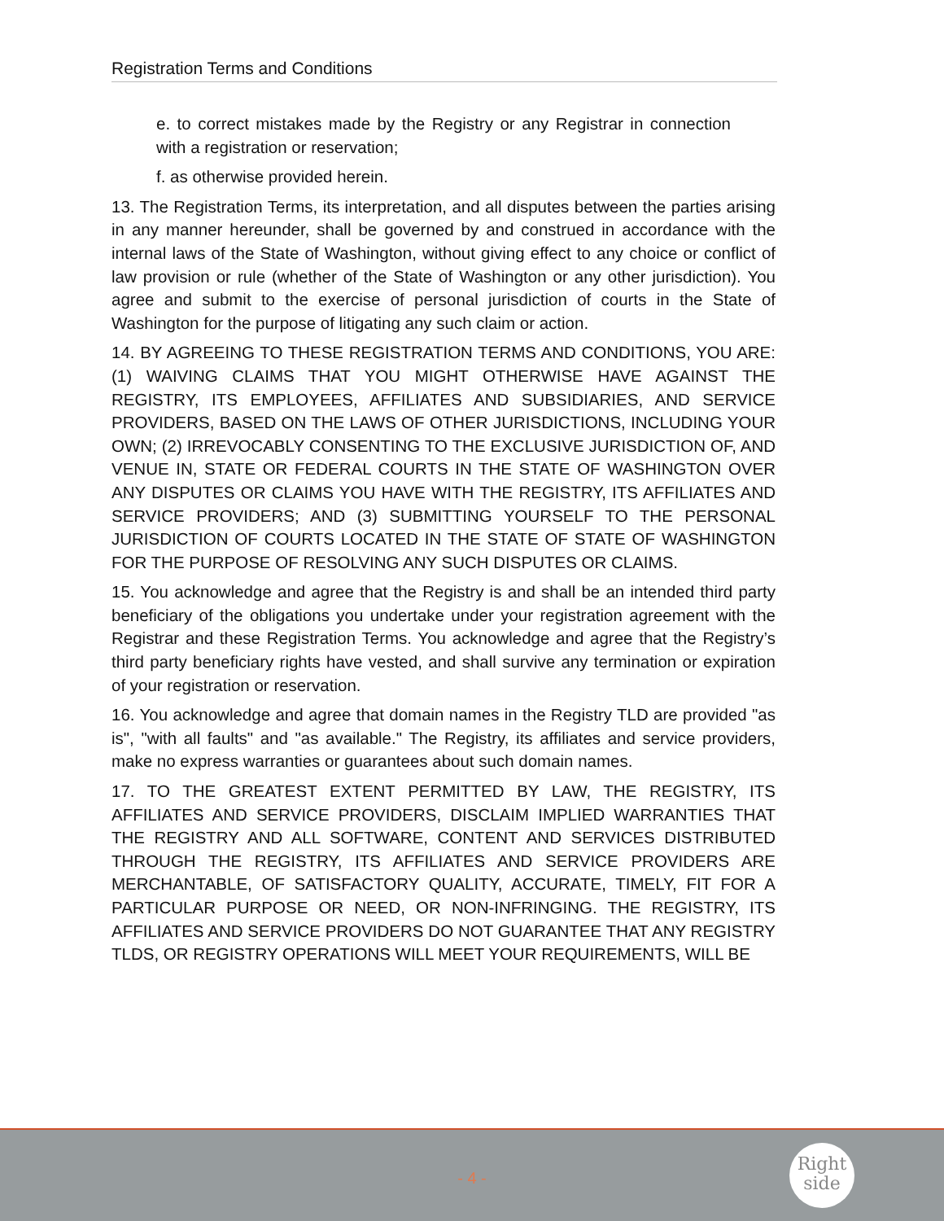Registration Terms and Conditions
e. to correct mistakes made by the Registry or any Registrar in connection with a registration or reservation;
f. as otherwise provided herein.
13. The Registration Terms, its interpretation, and all disputes between the parties arising in any manner hereunder, shall be governed by and construed in accordance with the internal laws of the State of Washington, without giving effect to any choice or conflict of law provision or rule (whether of the State of Washington or any other jurisdiction). You agree and submit to the exercise of personal jurisdiction of courts in the State of Washington for the purpose of litigating any such claim or action.
14. BY AGREEING TO THESE REGISTRATION TERMS AND CONDITIONS, YOU ARE: (1) WAIVING CLAIMS THAT YOU MIGHT OTHERWISE HAVE AGAINST THE REGISTRY, ITS EMPLOYEES, AFFILIATES AND SUBSIDIARIES, AND SERVICE PROVIDERS, BASED ON THE LAWS OF OTHER JURISDICTIONS, INCLUDING YOUR OWN; (2) IRREVOCABLY CONSENTING TO THE EXCLUSIVE JURISDICTION OF, AND VENUE IN, STATE OR FEDERAL COURTS IN THE STATE OF WASHINGTON OVER ANY DISPUTES OR CLAIMS YOU HAVE WITH THE REGISTRY, ITS AFFILIATES AND SERVICE PROVIDERS; AND (3) SUBMITTING YOURSELF TO THE PERSONAL JURISDICTION OF COURTS LOCATED IN THE STATE OF STATE OF WASHINGTON FOR THE PURPOSE OF RESOLVING ANY SUCH DISPUTES OR CLAIMS.
15. You acknowledge and agree that the Registry is and shall be an intended third party beneficiary of the obligations you undertake under your registration agreement with the Registrar and these Registration Terms. You acknowledge and agree that the Registry’s third party beneficiary rights have vested, and shall survive any termination or expiration of your registration or reservation.
16. You acknowledge and agree that domain names in the Registry TLD are provided "as is", "with all faults" and "as available." The Registry, its affiliates and service providers, make no express warranties or guarantees about such domain names.
17. TO THE GREATEST EXTENT PERMITTED BY LAW, THE REGISTRY, ITS AFFILIATES AND SERVICE PROVIDERS, DISCLAIM IMPLIED WARRANTIES THAT THE REGISTRY AND ALL SOFTWARE, CONTENT AND SERVICES DISTRIBUTED THROUGH THE REGISTRY, ITS AFFILIATES AND SERVICE PROVIDERS ARE MERCHANTABLE, OF SATISFACTORY QUALITY, ACCURATE, TIMELY, FIT FOR A PARTICULAR PURPOSE OR NEED, OR NON-INFRINGING. THE REGISTRY, ITS AFFILIATES AND SERVICE PROVIDERS DO NOT GUARANTEE THAT ANY REGISTRY TLDS, OR REGISTRY OPERATIONS WILL MEET YOUR REQUIREMENTS, WILL BE
- 4 -
Right
side